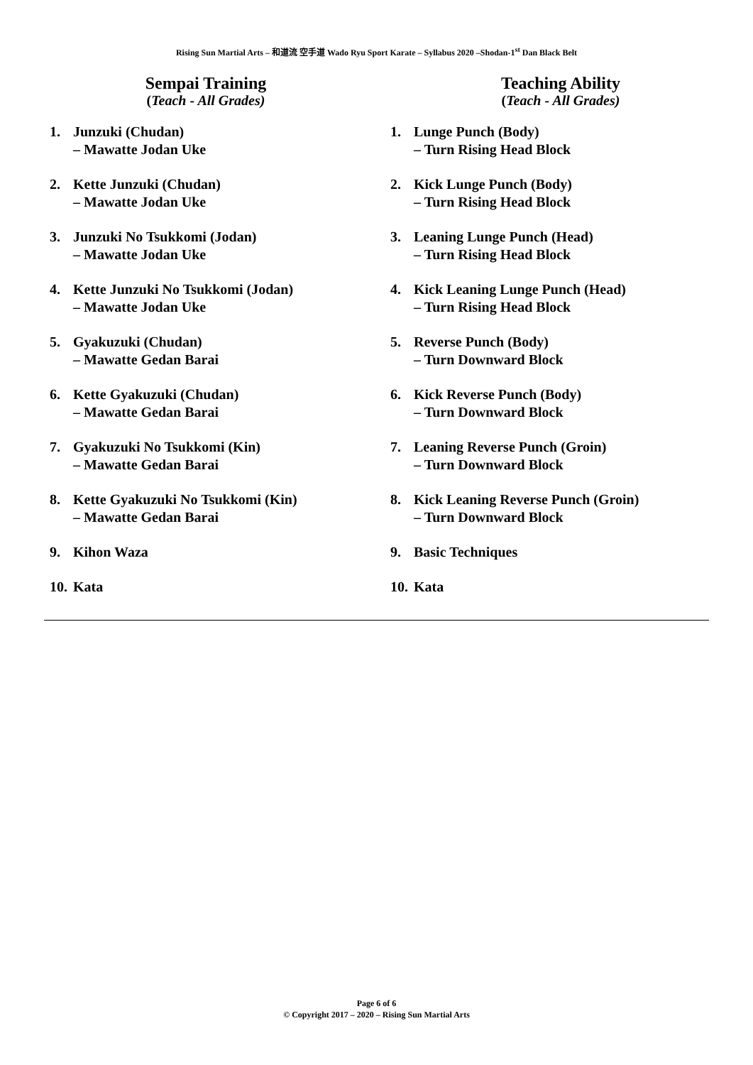Rising Sun Martial Arts – 和道流 空手道 Wado Ryu Sport Karate – Syllabus 2020 –Shodan-1<sup>st</sup> Dan Black Belt
Sempai Training
(Teach - All Grades)
1. Junzuki (Chudan)
– Mawatte Jodan Uke
2. Kette Junzuki (Chudan)
– Mawatte Jodan Uke
3. Junzuki No Tsukkomi (Jodan)
– Mawatte Jodan Uke
4. Kette Junzuki No Tsukkomi (Jodan)
– Mawatte Jodan Uke
5. Gyakuzuki (Chudan)
– Mawatte Gedan Barai
6. Kette Gyakuzuki (Chudan)
– Mawatte Gedan Barai
7. Gyakuzuki No Tsukkomi (Kin)
– Mawatte Gedan Barai
8. Kette Gyakuzuki No Tsukkomi (Kin)
– Mawatte Gedan Barai
9. Kihon Waza
10. Kata
Teaching Ability
(Teach - All Grades)
1. Lunge Punch (Body)
– Turn Rising Head Block
2. Kick Lunge Punch (Body)
– Turn Rising Head Block
3. Leaning Lunge Punch (Head)
– Turn Rising Head Block
4. Kick Leaning Lunge Punch (Head)
– Turn Rising Head Block
5. Reverse Punch (Body)
– Turn Downward Block
6. Kick Reverse Punch (Body)
– Turn Downward Block
7. Leaning Reverse Punch (Groin)
– Turn Downward Block
8. Kick Leaning Reverse Punch (Groin)
– Turn Downward Block
9. Basic Techniques
10. Kata
Page 6 of 6
© Copyright 2017 – 2020 – Rising Sun Martial Arts